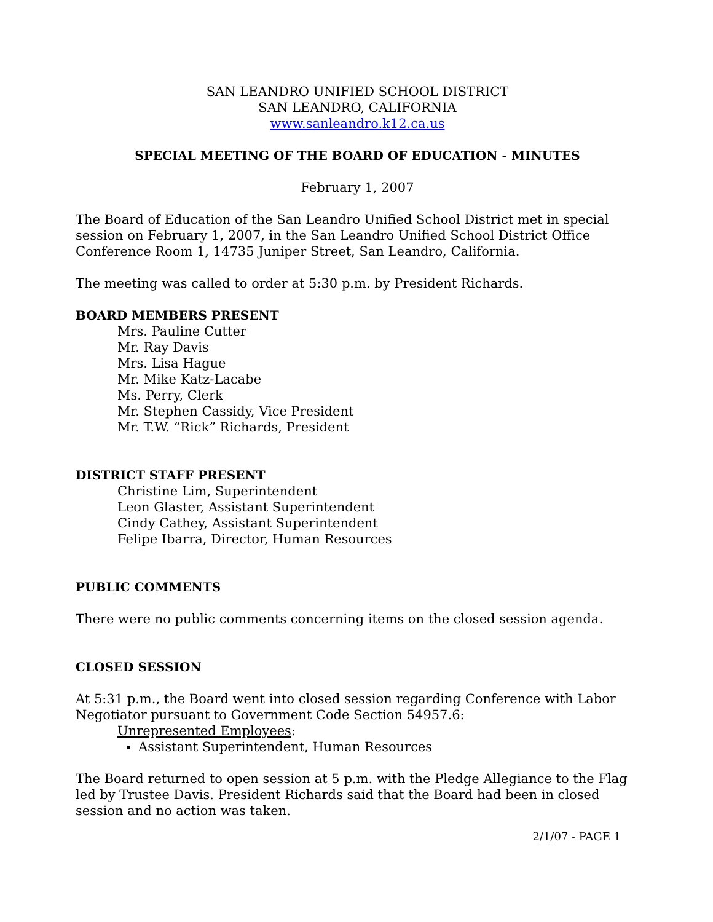SAN LEANDRO UNIFIED SCHOOL DISTRICT
SAN LEANDRO, CALIFORNIA
www.sanleandro.k12.ca.us
SPECIAL MEETING OF THE BOARD OF EDUCATION - MINUTES
February 1, 2007
The Board of Education of the San Leandro Unified School District met in special session on February 1, 2007, in the San Leandro Unified School District Office Conference Room 1, 14735 Juniper Street, San Leandro, California.
The meeting was called to order at 5:30 p.m. by President Richards.
BOARD MEMBERS PRESENT
Mrs. Pauline Cutter
Mr. Ray Davis
Mrs. Lisa Hague
Mr. Mike Katz-Lacabe
Ms. Perry, Clerk
Mr. Stephen Cassidy, Vice President
Mr. T.W. “Rick” Richards, President
DISTRICT STAFF PRESENT
Christine Lim, Superintendent
Leon Glaster, Assistant Superintendent
Cindy Cathey, Assistant Superintendent
Felipe Ibarra, Director, Human Resources
PUBLIC COMMENTS
There were no public comments concerning items on the closed session agenda.
CLOSED SESSION
At 5:31 p.m., the Board went into closed session regarding Conference with Labor Negotiator pursuant to Government Code Section 54957.6:
Unrepresented Employees:
Assistant Superintendent, Human Resources
The Board returned to open session at 5 p.m. with the Pledge Allegiance to the Flag led by Trustee Davis. President Richards said that the Board had been in closed session and no action was taken.
2/1/07 - PAGE 1